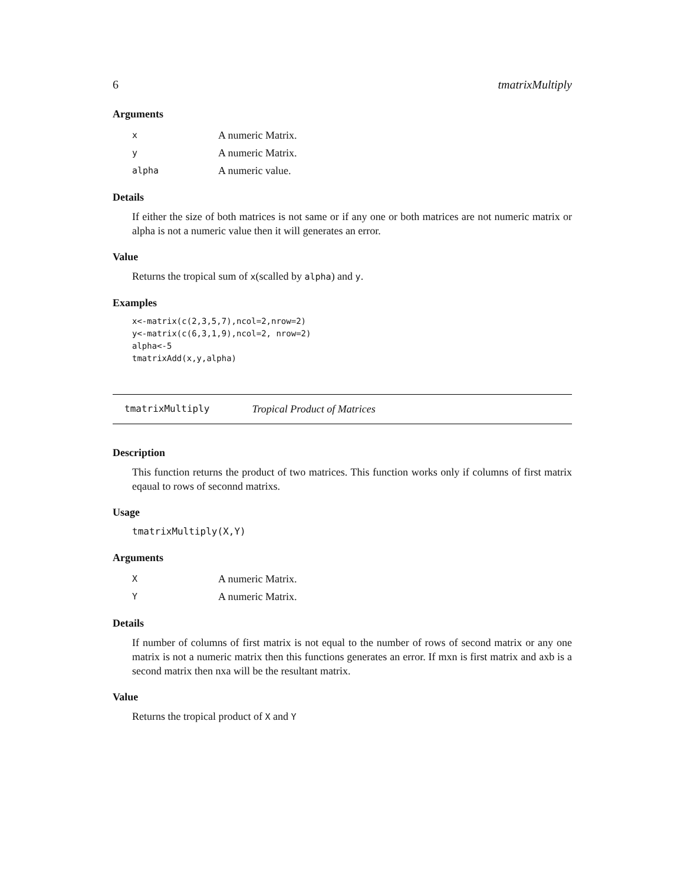6 tmatrixMultiply
Arguments
| x | A numeric Matrix. |
| y | A numeric Matrix. |
| alpha | A numeric value. |
Details
If either the size of both matrices is not same or if any one or both matrices are not numeric matrix or alpha is not a numeric value then it will generates an error.
Value
Returns the tropical sum of x(scalled by alpha) and y.
Examples
x<-matrix(c(2,3,5,7),ncol=2,nrow=2)
y<-matrix(c(6,3,1,9),ncol=2, nrow=2)
alpha<-5
tmatrixAdd(x,y,alpha)
tmatrixMultiply Tropical Product of Matrices
Description
This function returns the product of two matrices. This function works only if columns of first matrix eqaual to rows of seconnd matrixs.
Usage
tmatrixMultiply(X,Y)
Arguments
| X | A numeric Matrix. |
| Y | A numeric Matrix. |
Details
If number of columns of first matrix is not equal to the number of rows of second matrix or any one matrix is not a numeric matrix then this functions generates an error. If mxn is first matrix and axb is a second matrix then nxa will be the resultant matrix.
Value
Returns the tropical product of X and Y